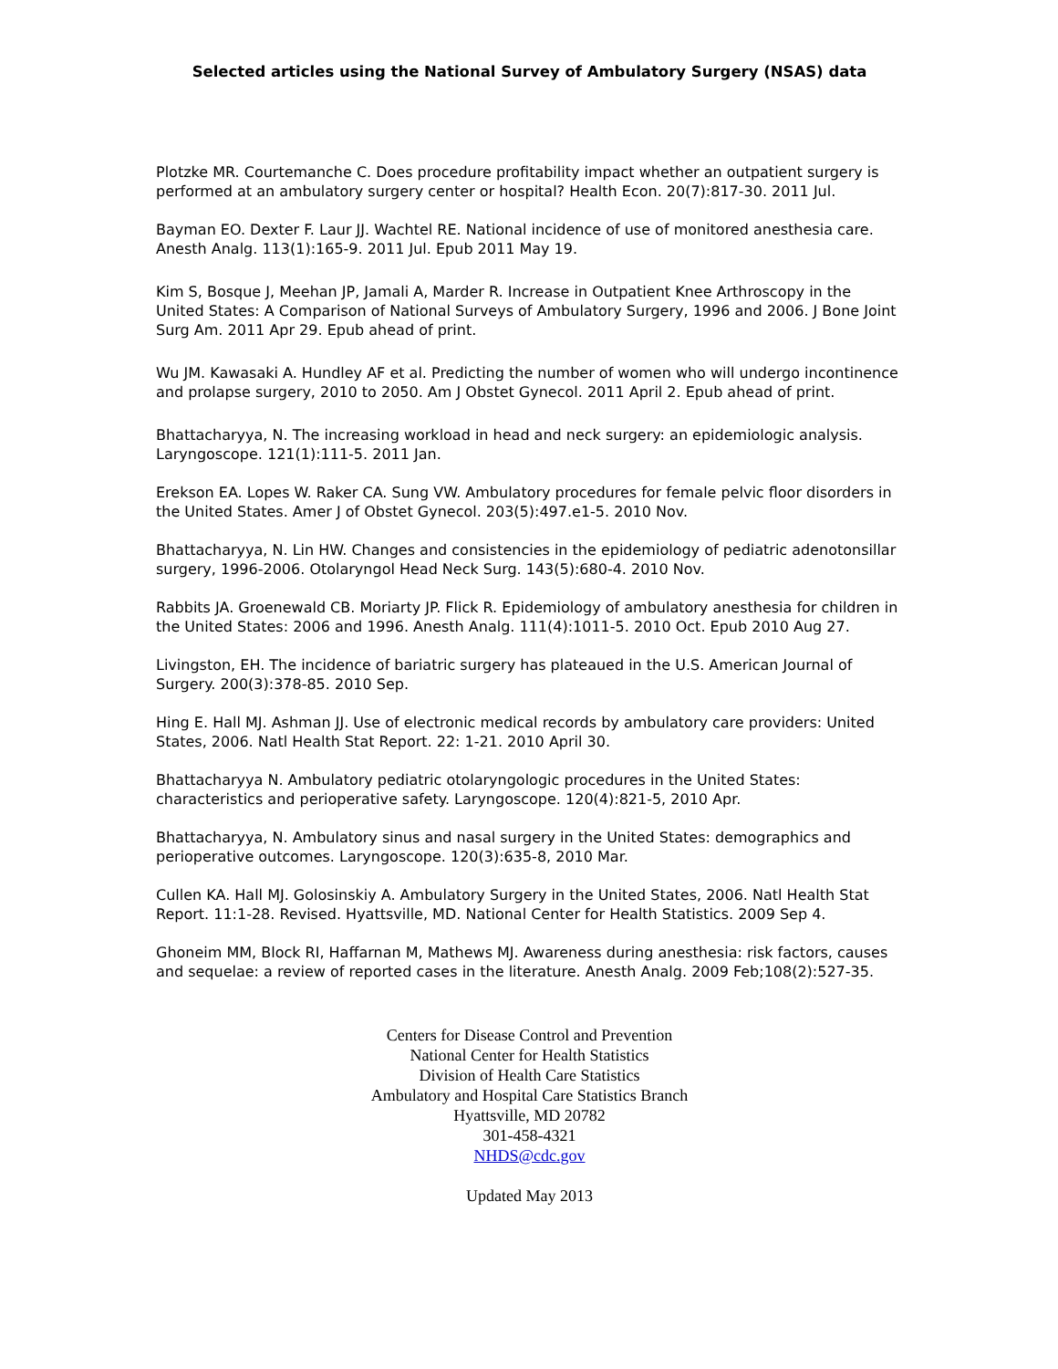Selected articles using the National Survey of Ambulatory Surgery (NSAS) data
Plotzke MR. Courtemanche C. Does procedure profitability impact whether an outpatient surgery is performed at an ambulatory surgery center or hospital? Health Econ. 20(7):817-30. 2011 Jul.
Bayman EO. Dexter F. Laur JJ. Wachtel RE. National incidence of use of monitored anesthesia care. Anesth Analg. 113(1):165-9. 2011 Jul. Epub 2011 May 19.
Kim S, Bosque J, Meehan JP, Jamali A, Marder R. Increase in Outpatient Knee Arthroscopy in the United States: A Comparison of National Surveys of Ambulatory Surgery, 1996 and 2006. J Bone Joint Surg Am. 2011 Apr 29. Epub ahead of print.
Wu JM. Kawasaki A. Hundley AF et al. Predicting the number of women who will undergo incontinence and prolapse surgery, 2010 to 2050. Am J Obstet Gynecol. 2011 April 2. Epub ahead of print.
Bhattacharyya, N. The increasing workload in head and neck surgery: an epidemiologic analysis. Laryngoscope. 121(1):111-5. 2011 Jan.
Erekson EA. Lopes W. Raker CA. Sung VW. Ambulatory procedures for female pelvic floor disorders in the United States. Amer J of Obstet Gynecol. 203(5):497.e1-5. 2010 Nov.
Bhattacharyya, N. Lin HW. Changes and consistencies in the epidemiology of pediatric adenotonsillar surgery, 1996-2006. Otolaryngol Head Neck Surg. 143(5):680-4. 2010 Nov.
Rabbits JA. Groenewald CB. Moriarty JP. Flick R. Epidemiology of ambulatory anesthesia for children in the United States: 2006 and 1996. Anesth Analg. 111(4):1011-5. 2010 Oct. Epub 2010 Aug 27.
Livingston, EH. The incidence of bariatric surgery has plateaued in the U.S. American Journal of Surgery. 200(3):378-85. 2010 Sep.
Hing E. Hall MJ. Ashman JJ. Use of electronic medical records by ambulatory care providers: United States, 2006. Natl Health Stat Report. 22: 1-21. 2010 April 30.
Bhattacharyya N. Ambulatory pediatric otolaryngologic procedures in the United States: characteristics and perioperative safety. Laryngoscope. 120(4):821-5, 2010 Apr.
Bhattacharyya, N. Ambulatory sinus and nasal surgery in the United States: demographics and perioperative outcomes. Laryngoscope. 120(3):635-8, 2010 Mar.
Cullen KA. Hall MJ. Golosinskiy A. Ambulatory Surgery in the United States, 2006. Natl Health Stat Report. 11:1-28. Revised. Hyattsville, MD. National Center for Health Statistics. 2009 Sep 4.
Ghoneim MM, Block RI, Haffarnan M, Mathews MJ. Awareness during anesthesia: risk factors, causes and sequelae: a review of reported cases in the literature. Anesth Analg. 2009 Feb;108(2):527-35.
Centers for Disease Control and Prevention
National Center for Health Statistics
Division of Health Care Statistics
Ambulatory and Hospital Care Statistics Branch
Hyattsville, MD 20782
301-458-4321
NHDS@cdc.gov
Updated May 2013